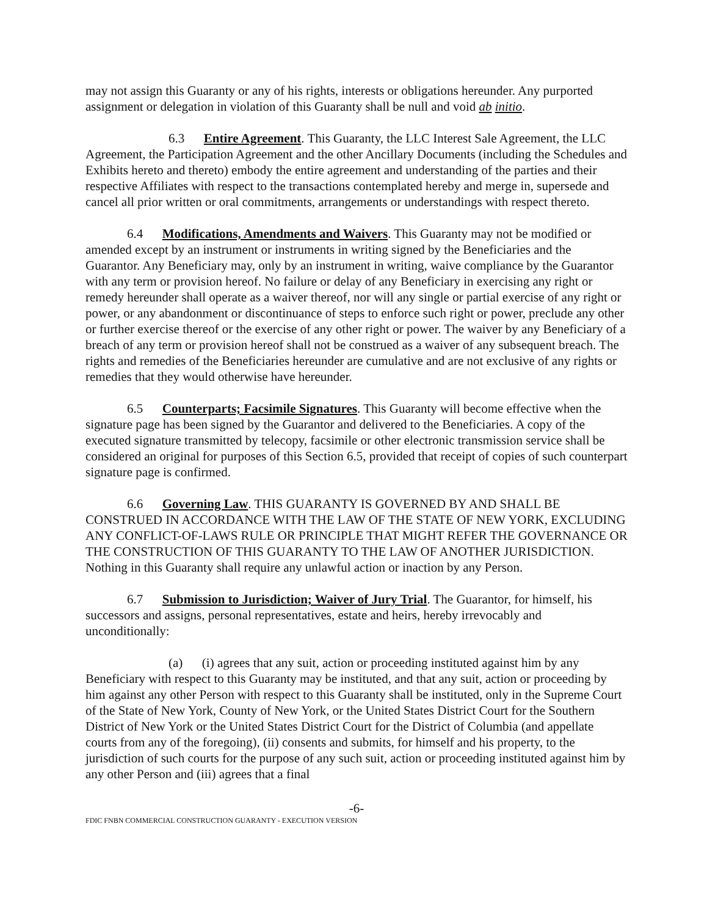may not assign this Guaranty or any of his rights, interests or obligations hereunder. Any purported assignment or delegation in violation of this Guaranty shall be null and void ab initio.
6.3 Entire Agreement. This Guaranty, the LLC Interest Sale Agreement, the LLC Agreement, the Participation Agreement and the other Ancillary Documents (including the Schedules and Exhibits hereto and thereto) embody the entire agreement and understanding of the parties and their respective Affiliates with respect to the transactions contemplated hereby and merge in, supersede and cancel all prior written or oral commitments, arrangements or understandings with respect thereto.
6.4 Modifications, Amendments and Waivers. This Guaranty may not be modified or amended except by an instrument or instruments in writing signed by the Beneficiaries and the Guarantor. Any Beneficiary may, only by an instrument in writing, waive compliance by the Guarantor with any term or provision hereof. No failure or delay of any Beneficiary in exercising any right or remedy hereunder shall operate as a waiver thereof, nor will any single or partial exercise of any right or power, or any abandonment or discontinuance of steps to enforce such right or power, preclude any other or further exercise thereof or the exercise of any other right or power. The waiver by any Beneficiary of a breach of any term or provision hereof shall not be construed as a waiver of any subsequent breach. The rights and remedies of the Beneficiaries hereunder are cumulative and are not exclusive of any rights or remedies that they would otherwise have hereunder.
6.5 Counterparts; Facsimile Signatures. This Guaranty will become effective when the signature page has been signed by the Guarantor and delivered to the Beneficiaries. A copy of the executed signature transmitted by telecopy, facsimile or other electronic transmission service shall be considered an original for purposes of this Section 6.5, provided that receipt of copies of such counterpart signature page is confirmed.
6.6 Governing Law. THIS GUARANTY IS GOVERNED BY AND SHALL BE CONSTRUED IN ACCORDANCE WITH THE LAW OF THE STATE OF NEW YORK, EXCLUDING ANY CONFLICT-OF-LAWS RULE OR PRINCIPLE THAT MIGHT REFER THE GOVERNANCE OR THE CONSTRUCTION OF THIS GUARANTY TO THE LAW OF ANOTHER JURISDICTION. Nothing in this Guaranty shall require any unlawful action or inaction by any Person.
6.7 Submission to Jurisdiction; Waiver of Jury Trial. The Guarantor, for himself, his successors and assigns, personal representatives, estate and heirs, hereby irrevocably and unconditionally:
(a) (i) agrees that any suit, action or proceeding instituted against him by any Beneficiary with respect to this Guaranty may be instituted, and that any suit, action or proceeding by him against any other Person with respect to this Guaranty shall be instituted, only in the Supreme Court of the State of New York, County of New York, or the United States District Court for the Southern District of New York or the United States District Court for the District of Columbia (and appellate courts from any of the foregoing), (ii) consents and submits, for himself and his property, to the jurisdiction of such courts for the purpose of any such suit, action or proceeding instituted against him by any other Person and (iii) agrees that a final
-6-
FDIC FNBN COMMERCIAL CONSTRUCTION GUARANTY - EXECUTION VERSION